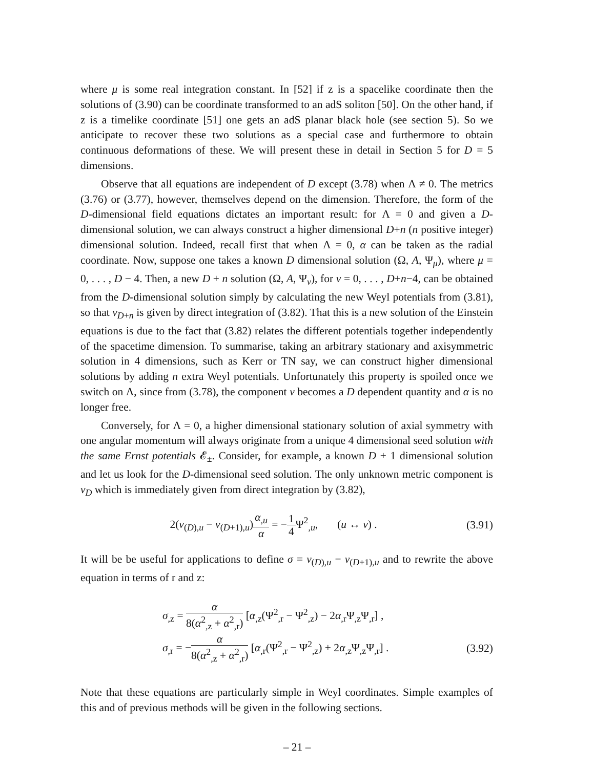where μ is some real integration constant. In [52] if z is a spacelike coordinate then the solutions of (3.90) can be coordinate transformed to an adS soliton [50]. On the other hand, if z is a timelike coordinate [51] one gets an adS planar black hole (see section 5). So we anticipate to recover these two solutions as a special case and furthermore to obtain continuous deformations of these. We will present these in detail in Section 5 for D = 5 dimensions.
Observe that all equations are independent of D except (3.78) when Λ ≠ 0. The metrics (3.76) or (3.77), however, themselves depend on the dimension. Therefore, the form of the D-dimensional field equations dictates an important result: for Λ = 0 and given a D-dimensional solution, we can always construct a higher dimensional D+n (n positive integer) dimensional solution. Indeed, recall first that when Λ = 0, α can be taken as the radial coordinate. Now, suppose one takes a known D dimensional solution (Ω, A, Ψ<sub>μ</sub>), where μ = 0, . . . , D − 4. Then, a new D + n solution (Ω, A, Ψ<sub>ν</sub>), for ν = 0, . . . , D+n−4, can be obtained from the D-dimensional solution simply by calculating the new Weyl potentials from (3.81), so that ν<sub>D+n</sub> is given by direct integration of (3.82). That this is a new solution of the Einstein equations is due to the fact that (3.82) relates the different potentials together independently of the spacetime dimension. To summarise, taking an arbitrary stationary and axisymmetric solution in 4 dimensions, such as Kerr or TN say, we can construct higher dimensional solutions by adding n extra Weyl potentials. Unfortunately this property is spoiled once we switch on Λ, since from (3.78), the component ν becomes a D dependent quantity and α is no longer free.
Conversely, for Λ = 0, a higher dimensional stationary solution of axial symmetry with one angular momentum will always originate from a unique 4 dimensional seed solution with the same Ernst potentials 𝓔<sub>±</sub>. Consider, for example, a known D + 1 dimensional solution and let us look for the D-dimensional seed solution. The only unknown metric component is ν<sub>D</sub> which is immediately given from direct integration by (3.82),
2(ν<sub>(D),u</sub> − ν<sub>(D+1),u</sub>)α<sub>,u</sub> α = −1 4 Ψ<sup>2</sup><sub>,u</sub>, (u ↔ v) .
(3.91)
It will be be useful for applications to define σ = ν<sub>(D),u</sub> − ν<sub>(D+1),u</sub> and to rewrite the above equation in terms of r and z:
σ<sub>,z</sub> = α 8(α<sup>2</sup><sub>,z</sub> + α<sup>2</sup><sub>,r</sub>) [α<sub>,z</sub>(Ψ<sup>2</sup><sub>,r</sub> − Ψ<sup>2</sup><sub>,z</sub>) − 2α<sub>,r</sub>Ψ<sub>,z</sub>Ψ<sub>,r</sub>] ,
σ<sub>,r</sub> = −α 8(α<sup>2</sup><sub>,z</sub> + α<sup>2</sup><sub>,r</sub>) [α<sub>,r</sub>(Ψ<sup>2</sup><sub>,r</sub> − Ψ<sup>2</sup><sub>,z</sub>) + 2α<sub>,z</sub>Ψ<sub>,z</sub>Ψ<sub>,r</sub>] .
(3.92)
Note that these equations are particularly simple in Weyl coordinates. Simple examples of this and of previous methods will be given in the following sections.
– 21 –